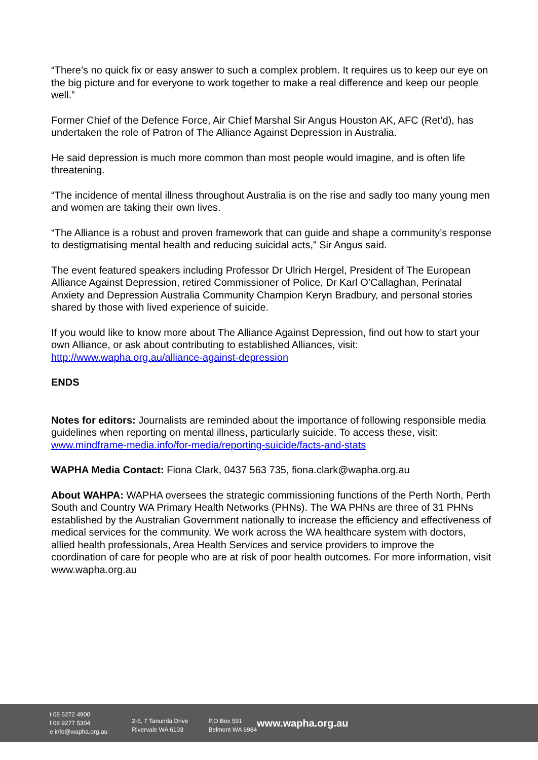“There’s no quick fix or easy answer to such a complex problem. It requires us to keep our eye on the big picture and for everyone to work together to make a real difference and keep our people well.”
Former Chief of the Defence Force, Air Chief Marshal Sir Angus Houston AK, AFC (Ret’d), has undertaken the role of Patron of The Alliance Against Depression in Australia.
He said depression is much more common than most people would imagine, and is often life threatening.
“The incidence of mental illness throughout Australia is on the rise and sadly too many young men and women are taking their own lives.
“The Alliance is a robust and proven framework that can guide and shape a community’s response to destigmatising mental health and reducing suicidal acts,” Sir Angus said.
The event featured speakers including Professor Dr Ulrich Hergel, President of The European Alliance Against Depression, retired Commissioner of Police, Dr Karl O’Callaghan, Perinatal Anxiety and Depression Australia Community Champion Keryn Bradbury, and personal stories shared by those with lived experience of suicide.
If you would like to know more about The Alliance Against Depression, find out how to start your own Alliance, or ask about contributing to established Alliances, visit: http://www.wapha.org.au/alliance-against-depression
ENDS
Notes for editors: Journalists are reminded about the importance of following responsible media guidelines when reporting on mental illness, particularly suicide. To access these, visit: www.mindframe-media.info/for-media/reporting-suicide/facts-and-stats
WAPHA Media Contact: Fiona Clark, 0437 563 735, fiona.clark@wapha.org.au
About WAHPA: WAPHA oversees the strategic commissioning functions of the Perth North, Perth South and Country WA Primary Health Networks (PHNs). The WA PHNs are three of 31 PHNs established by the Australian Government nationally to increase the efficiency and effectiveness of medical services for the community. We work across the WA healthcare system with doctors, allied health professionals, Area Health Services and service providers to improve the coordination of care for people who are at risk of poor health outcomes. For more information, visit www.wapha.org.au
t 08 6272 4900
f 08 9277 5304
e info@wapha.org.au
2-5, 7 Tanunda Drive
Rivervale WA 6103
P.O Box 591
Belmont WA 6984
www.wapha.org.au